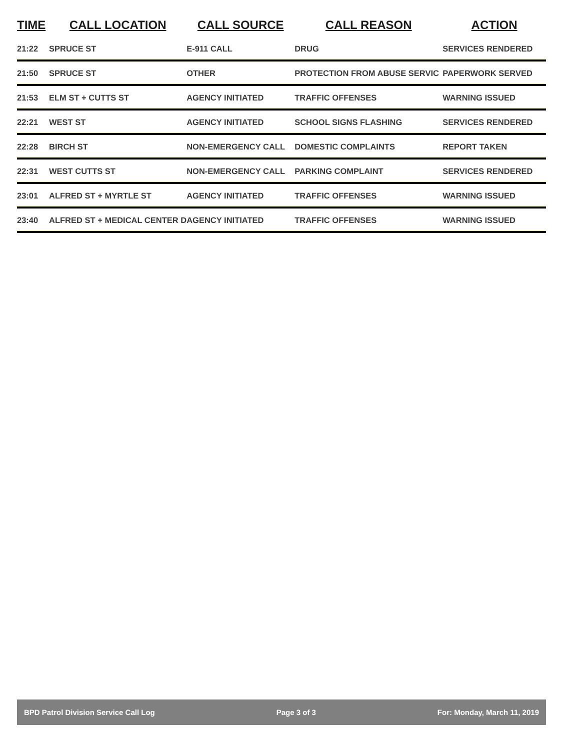| TIME | CALL LOCATION | CALL SOURCE | CALL REASON | ACTION |
| --- | --- | --- | --- | --- |
| 21:22 | SPRUCE ST | E-911 CALL | DRUG | SERVICES RENDERED |
| 21:50 | SPRUCE ST | OTHER | PROTECTION FROM ABUSE SERVIC | PAPERWORK SERVED |
| 21:53 | ELM ST + CUTTS ST | AGENCY INITIATED | TRAFFIC OFFENSES | WARNING ISSUED |
| 22:21 | WEST ST | AGENCY INITIATED | SCHOOL SIGNS FLASHING | SERVICES RENDERED |
| 22:28 | BIRCH ST | NON-EMERGENCY CALL | DOMESTIC COMPLAINTS | REPORT TAKEN |
| 22:31 | WEST CUTTS ST | NON-EMERGENCY CALL | PARKING COMPLAINT | SERVICES RENDERED |
| 23:01 | ALFRED ST + MYRTLE ST | AGENCY INITIATED | TRAFFIC OFFENSES | WARNING ISSUED |
| 23:40 | ALFRED ST + MEDICAL CENTER D | AGENCY INITIATED | TRAFFIC OFFENSES | WARNING ISSUED |
BPD Patrol Division Service Call Log Page 3 of 3 For: Monday, March 11, 2019